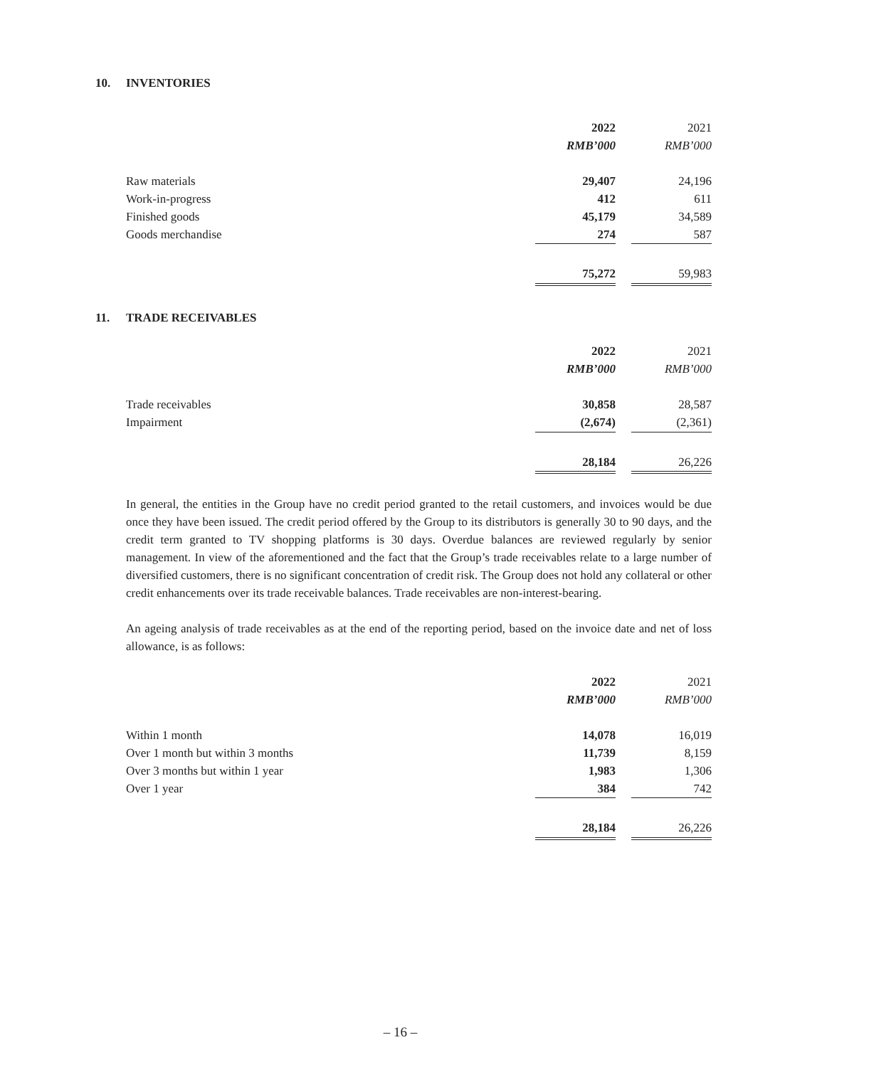10. INVENTORIES
| | 2022 | | 2021 |
| | RMB’000 | | RMB’000 |
| Raw materials | 29,407 | | 24,196 |
| Work-in-progress | 412 | | 611 |
| Finished goods | 45,179 | | 34,589 |
| Goods merchandise | 274 | | 587 |
| | 75,272 | | 59,983 |
11. TRADE RECEIVABLES
| | 2022 | | 2021 |
| | RMB’000 | | RMB’000 |
| Trade receivables | 30,858 | | 28,587 |
| Impairment | (2,674) | | (2,361) |
| | 28,184 | | 26,226 |
In general, the entities in the Group have no credit period granted to the retail customers, and invoices would be due once they have been issued. The credit period offered by the Group to its distributors is generally 30 to 90 days, and the credit term granted to TV shopping platforms is 30 days. Overdue balances are reviewed regularly by senior management. In view of the aforementioned and the fact that the Group’s trade receivables relate to a large number of diversified customers, there is no significant concentration of credit risk. The Group does not hold any collateral or other credit enhancements over its trade receivable balances. Trade receivables are non-interest-bearing.
An ageing analysis of trade receivables as at the end of the reporting period, based on the invoice date and net of loss allowance, is as follows:
| | 2022 | | 2021 |
| | RMB’000 | | RMB’000 |
| Within 1 month | 14,078 | | 16,019 |
| Over 1 month but within 3 months | 11,739 | | 8,159 |
| Over 3 months but within 1 year | 1,983 | | 1,306 |
| Over 1 year | 384 | | 742 |
| | 28,184 | | 26,226 |
– 16 –